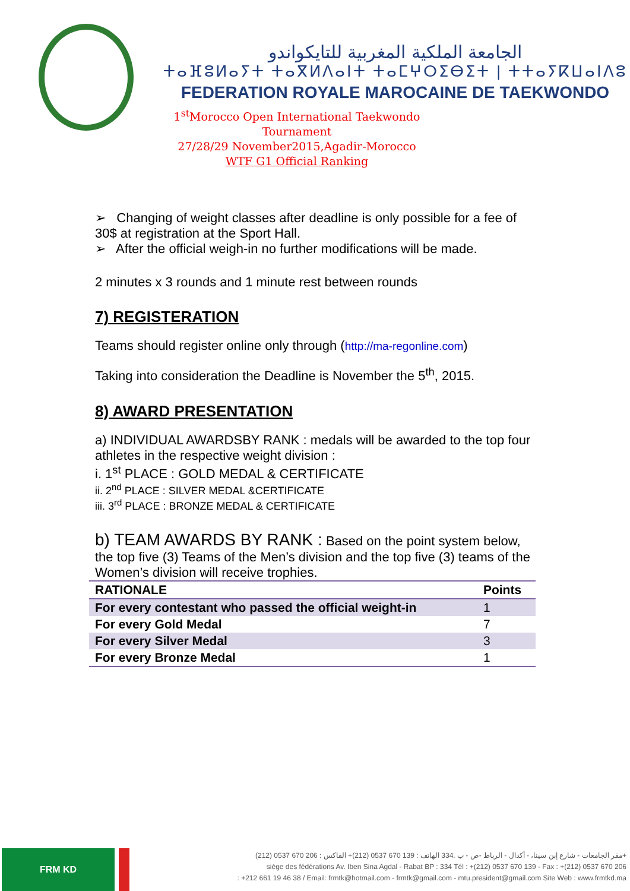الجامعة الملكية المغربية للتايكواندو
ⵜⴰⴼⵓⵍⴰⵢⵜ ⵜⴰⴳⵍⴷⴰⵏⵜ ⵜⴰⵎⵖⵔⵉⴱⵉⵜ | ⵜⵜⴰⵢⴽⵡⴰⵏⴷⵓ
FEDERATION ROYALE MAROCAINE DE TAEKWONDO
1<sup>st</sup>Morocco Open International Taekwondo Tournament
27/28/29 November2015,Agadir-Morocco
WTF G1 Official Ranking
➢ Changing of weight classes after deadline is only possible for a fee of 30$ at registration at the Sport Hall.
➢ After the official weigh-in no further modifications will be made.
2 minutes x 3 rounds and 1 minute rest between rounds
7) REGISTERATION
Teams should register online only through (http://ma-regonline.com)
Taking into consideration the Deadline is November the 5<sup>th</sup>, 2015.
8) AWARD PRESENTATION
a) INDIVIDUAL AWARDSBY RANK : medals will be awarded to the top four athletes in the respective weight division :
i. 1<sup>st</sup> PLACE : GOLD MEDAL & CERTIFICATE
ii. 2<sup>nd</sup> PLACE : SILVER MEDAL &CERTIFICATE
iii. 3<sup>rd</sup> PLACE : BRONZE MEDAL & CERTIFICATE
b) TEAM AWARDS BY RANK : Based on the point system below, the top five (3) Teams of the Men’s division and the top five (3) teams of the Women’s division will receive trophies.
| RATIONALE | Points |
| --- | --- |
| For every contestant who passed the official weight-in | 1 |
| For every Gold Medal | 7 |
| For every Silver Medal | 3 |
| For every Bronze Medal | 1 |
FRM KD
مقر الجامعات - شارع إبن سينا، - أكدال - الرباط -ص - ب .334 الهاتف : 139 670 0537 (212)+ الفاكس : 206 670 0537 (212)+
siége des fédérations Av. Iben Sina Agdal - Rabat BP : 334 Tél : +(212) 0537 670 139 - Fax : +(212) 0537 670 206
: +212 661 19 46 38 / Email: frmtk@hotmail.com - frmtk@gmail.com - mtu.president@gmail.com Site Web : www.frmtkd.ma